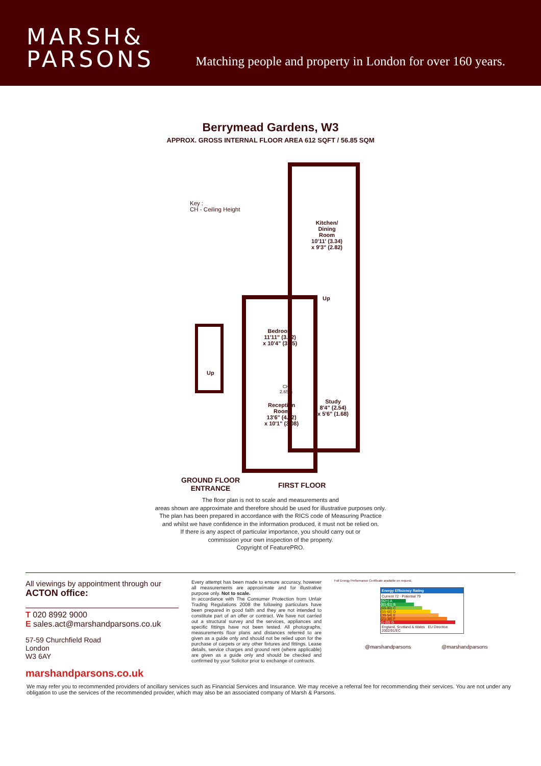MARSH&
PARSONS
Matching people and property in London for over 160 years.
Berrymead Gardens, W3
APPROX. GROSS INTERNAL FLOOR AREA 612 SQFT / 56.85 SQM
Key :
CH - Ceiling Height
Kitchen/
Dining
Room
10'11' (3.34)
x 9'3" (2.82)
Up
Bedroom
11'11" (3.62)
x 10'4" (3.15)
Up
CH
2.65m
Reception
Room
13'6" (4.12)
x 10'1" (3.08)
Study
8'4" (2.54)
x 5'6" (1.68)
GROUND FLOOR
ENTRANCE
FIRST FLOOR
The floor plan is not to scale and measurements and
areas shown are approximate and therefore should be used for illustrative purposes only.
The plan has been prepared in accordance with the RICS code of Measuring Practice
and whilst we have confidence in the information produced, it must not be relied on.
If there is any aspect of particular importance, you should carry out or
commission your own inspection of the property.
Copyright of FeaturePRO.
All viewings by appointment through our
ACTON office:
T 020 8992 9000
E sales.act@marshandparsons.co.uk
57-59 Churchfield Road
London
W3 6AY
marshandparsons.co.uk
Every attempt has been made to ensure accuracy, however all measurements are approximate and for illustrative purpose only. Not to scale.
In accordance with The Consumer Protection from Unfair Trading Regulations 2008 the following particulars have been prepared in good faith and they are not intended to constitute part of an offer or contract. We have not carried out a structural survey and the services, appliances and specific fittings have not been tested. All photographs, measurements floor plans and distances referred to are given as a guide only and should not be relied upon for the purchase of carpets or any other fixtures and fittings. Lease details, service charges and ground rent (where applicable) are given as a guide only and should be checked and confirmed by your Solicitor prior to exchange of contracts.
Full Energy Performance Certificate available on request.
Energy Efficiency Rating
Current 72 · Potential 79
(92+) A
(81-91) B
(69-80) C
(55-68) D
(39-54) E
(21-38) F
(1-20) G
England, Scotland & Wales EU Directive 2002/91/EC
@marshandparsons @marshandparsons
We may refer you to recommended providers of ancillary services such as Financial Services and Insurance. We may receive a referral fee for recommending their services. You are not under any obligation to use the services of the recommended provider, which may also be an associated company of Marsh & Parsons.